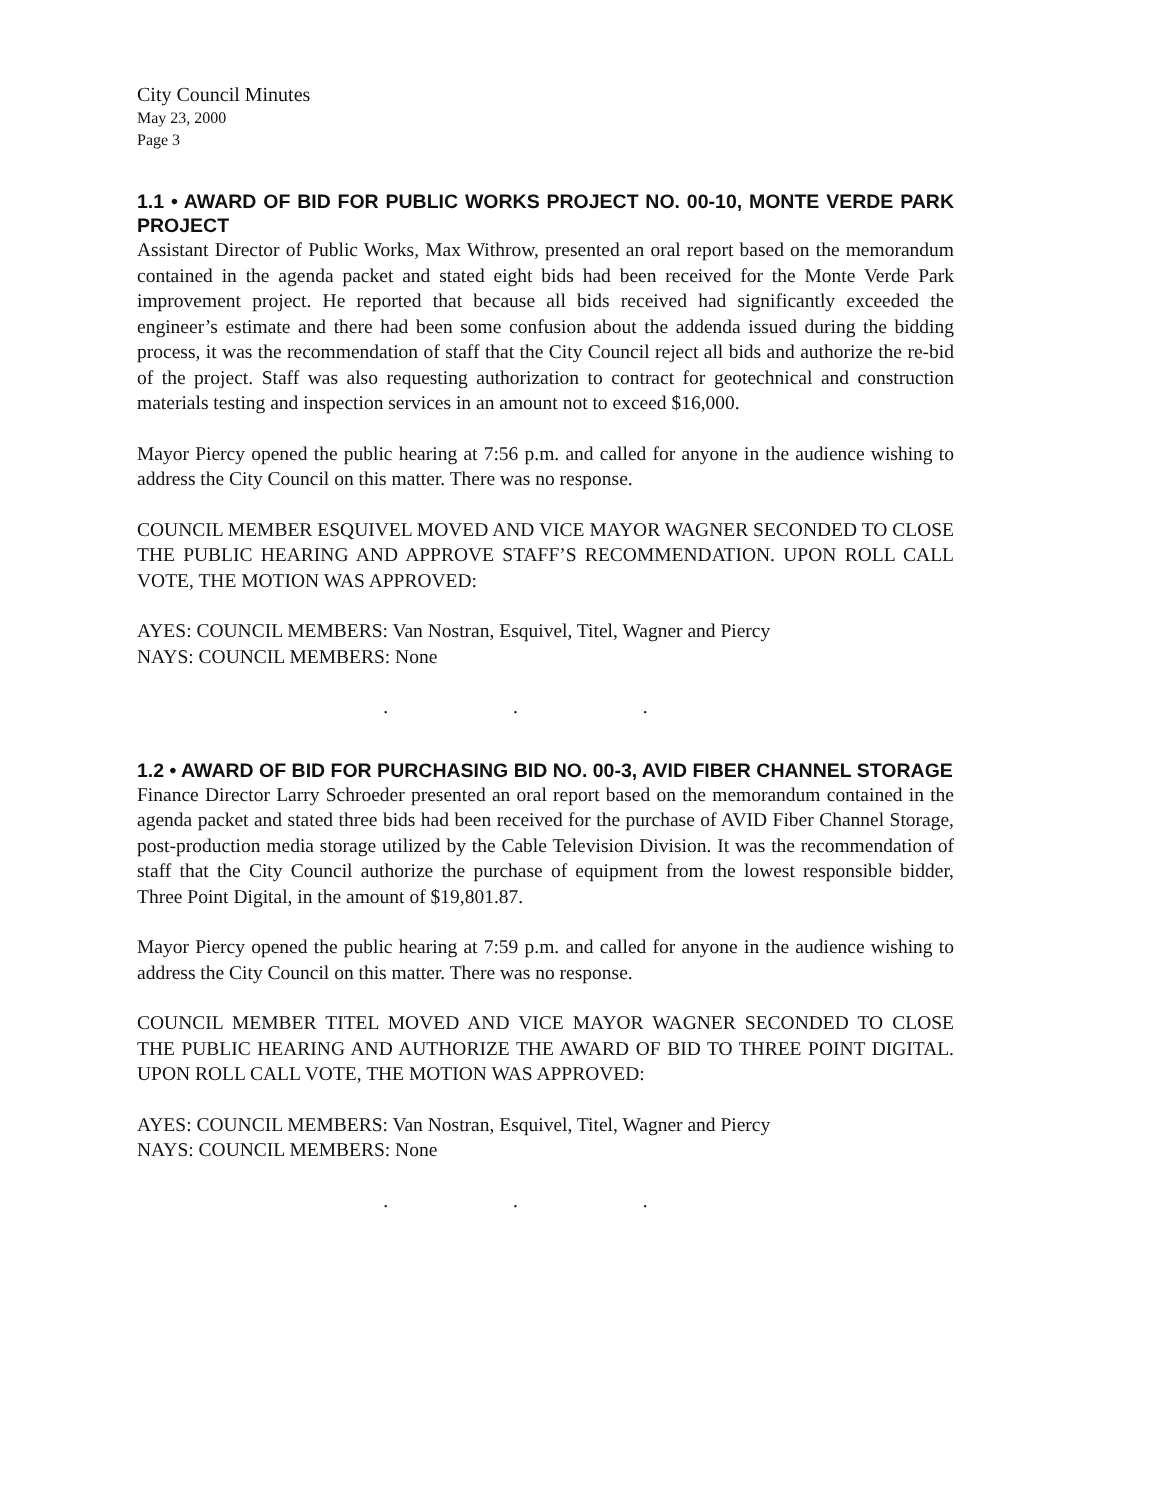City Council Minutes
May 23, 2000
Page 3
1.1 • AWARD OF BID FOR PUBLIC WORKS PROJECT NO. 00-10, MONTE VERDE PARK PROJECT
Assistant Director of Public Works, Max Withrow, presented an oral report based on the memorandum contained in the agenda packet and stated eight bids had been received for the Monte Verde Park improvement project. He reported that because all bids received had significantly exceeded the engineer’s estimate and there had been some confusion about the addenda issued during the bidding process, it was the recommendation of staff that the City Council reject all bids and authorize the re-bid of the project. Staff was also requesting authorization to contract for geotechnical and construction materials testing and inspection services in an amount not to exceed $16,000.
Mayor Piercy opened the public hearing at 7:56 p.m. and called for anyone in the audience wishing to address the City Council on this matter. There was no response.
COUNCIL MEMBER ESQUIVEL MOVED AND VICE MAYOR WAGNER SECONDED TO CLOSE THE PUBLIC HEARING AND APPROVE STAFF’S RECOMMENDATION. UPON ROLL CALL VOTE, THE MOTION WAS APPROVED:
AYES: COUNCIL MEMBERS: Van Nostran, Esquivel, Titel, Wagner and Piercy
NAYS: COUNCIL MEMBERS: None
. . .
1.2 • AWARD OF BID FOR PURCHASING BID NO. 00-3, AVID FIBER CHANNEL STORAGE
Finance Director Larry Schroeder presented an oral report based on the memorandum contained in the agenda packet and stated three bids had been received for the purchase of AVID Fiber Channel Storage, post-production media storage utilized by the Cable Television Division. It was the recommendation of staff that the City Council authorize the purchase of equipment from the lowest responsible bidder, Three Point Digital, in the amount of $19,801.87.
Mayor Piercy opened the public hearing at 7:59 p.m. and called for anyone in the audience wishing to address the City Council on this matter. There was no response.
COUNCIL MEMBER TITEL MOVED AND VICE MAYOR WAGNER SECONDED TO CLOSE THE PUBLIC HEARING AND AUTHORIZE THE AWARD OF BID TO THREE POINT DIGITAL. UPON ROLL CALL VOTE, THE MOTION WAS APPROVED:
AYES: COUNCIL MEMBERS: Van Nostran, Esquivel, Titel, Wagner and Piercy
NAYS: COUNCIL MEMBERS: None
. . .